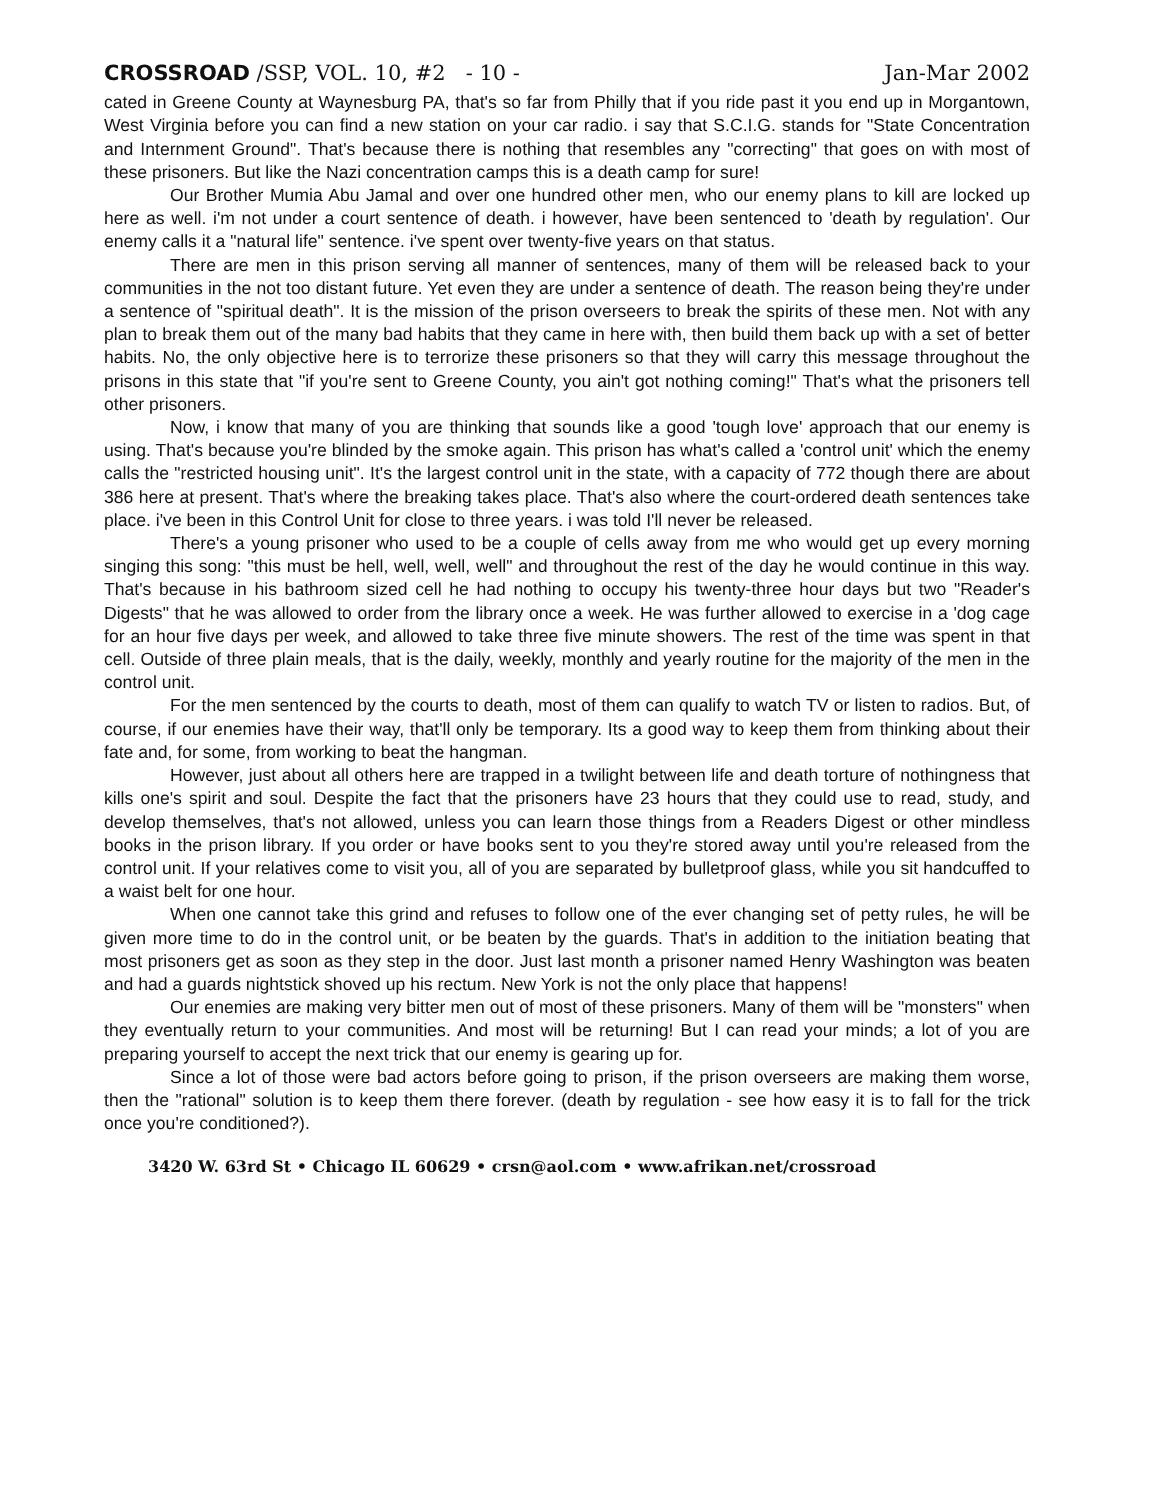CROSSROAD /SSP, VOL. 10, #2 - 10 - Jan-Mar 2002
cated in Greene County at Waynesburg PA, that's so far from Philly that if you ride past it you end up in Morgantown, West Virginia before you can find a new station on your car radio. i say that S.C.I.G. stands for "State Concentration and Internment Ground". That's because there is nothing that resembles any "correcting" that goes on with most of these prisoners. But like the Nazi concentration camps this is a death camp for sure!
Our Brother Mumia Abu Jamal and over one hundred other men, who our enemy plans to kill are locked up here as well. i'm not under a court sentence of death. i however, have been sentenced to 'death by regulation'. Our enemy calls it a "natural life" sentence. i've spent over twenty-five years on that status.
There are men in this prison serving all manner of sentences, many of them will be released back to your communities in the not too distant future. Yet even they are under a sentence of death. The reason being they're under a sentence of "spiritual death". It is the mission of the prison overseers to break the spirits of these men. Not with any plan to break them out of the many bad habits that they came in here with, then build them back up with a set of better habits. No, the only objective here is to terrorize these prisoners so that they will carry this message throughout the prisons in this state that "if you're sent to Greene County, you ain't got nothing coming!" That's what the prisoners tell other prisoners.
Now, i know that many of you are thinking that sounds like a good 'tough love' approach that our enemy is using. That's because you're blinded by the smoke again. This prison has what's called a 'control unit' which the enemy calls the "restricted housing unit". It's the largest control unit in the state, with a capacity of 772 though there are about 386 here at present. That's where the breaking takes place. That's also where the court-ordered death sentences take place. i've been in this Control Unit for close to three years. i was told I'll never be released.
There's a young prisoner who used to be a couple of cells away from me who would get up every morning singing this song: "this must be hell, well, well, well" and throughout the rest of the day he would continue in this way. That's because in his bathroom sized cell he had nothing to occupy his twenty-three hour days but two "Reader's Digests" that he was allowed to order from the library once a week. He was further allowed to exercise in a 'dog cage for an hour five days per week, and allowed to take three five minute showers. The rest of the time was spent in that cell. Outside of three plain meals, that is the daily, weekly, monthly and yearly routine for the majority of the men in the control unit.
For the men sentenced by the courts to death, most of them can qualify to watch TV or listen to radios. But, of course, if our enemies have their way, that'll only be temporary. Its a good way to keep them from thinking about their fate and, for some, from working to beat the hangman.
However, just about all others here are trapped in a twilight between life and death torture of nothingness that kills one's spirit and soul. Despite the fact that the prisoners have 23 hours that they could use to read, study, and develop themselves, that's not allowed, unless you can learn those things from a Readers Digest or other mindless books in the prison library. If you order or have books sent to you they're stored away until you're released from the control unit. If your relatives come to visit you, all of you are separated by bulletproof glass, while you sit handcuffed to a waist belt for one hour.
When one cannot take this grind and refuses to follow one of the ever changing set of petty rules, he will be given more time to do in the control unit, or be beaten by the guards. That's in addition to the initiation beating that most prisoners get as soon as they step in the door. Just last month a prisoner named Henry Washington was beaten and had a guards nightstick shoved up his rectum. New York is not the only place that happens!
Our enemies are making very bitter men out of most of these prisoners. Many of them will be "monsters" when they eventually return to your communities. And most will be returning! But I can read your minds; a lot of you are preparing yourself to accept the next trick that our enemy is gearing up for.
Since a lot of those were bad actors before going to prison, if the prison overseers are making them worse, then the "rational" solution is to keep them there forever. (death by regulation - see how easy it is to fall for the trick once you're conditioned?).
3420 W. 63rd St • Chicago IL 60629 • crsn@aol.com • www.afrikan.net/crossroad